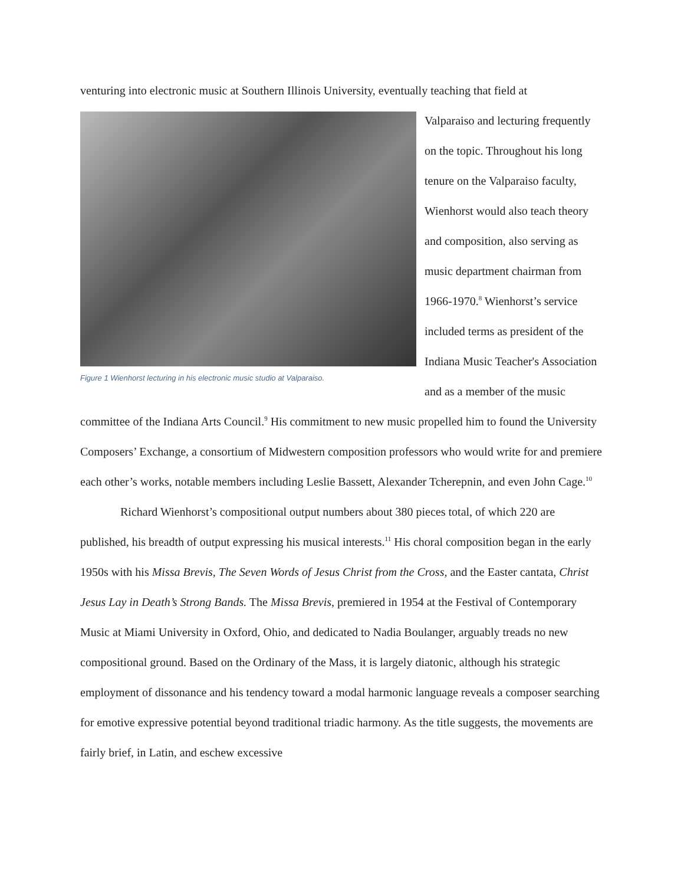venturing into electronic music at Southern Illinois University, eventually teaching that field at
Figure 1 Wienhorst lecturing in his electronic music studio at Valparaiso.
Valparaiso and lecturing frequently on the topic. Throughout his long tenure on the Valparaiso faculty, Wienhorst would also teach theory and composition, also serving as music department chairman from 1966-1970.<sup>8</sup> Wienhorst’s service included terms as president of the Indiana Music Teacher's Association and as a member of the music committee of the Indiana Arts Council.<sup>9</sup> His commitment to new music propelled him to found the University Composers’ Exchange, a consortium of Midwestern composition professors who would write for and premiere each other’s works, notable members including Leslie Bassett, Alexander Tcherepnin, and even John Cage.<sup>10</sup>
Richard Wienhorst’s compositional output numbers about 380 pieces total, of which 220 are published, his breadth of output expressing his musical interests.<sup>11</sup> His choral composition began in the early 1950s with his Missa Brevis, The Seven Words of Jesus Christ from the Cross, and the Easter cantata, Christ Jesus Lay in Death’s Strong Bands. The Missa Brevis, premiered in 1954 at the Festival of Contemporary Music at Miami University in Oxford, Ohio, and dedicated to Nadia Boulanger, arguably treads no new compositional ground. Based on the Ordinary of the Mass, it is largely diatonic, although his strategic employment of dissonance and his tendency toward a modal harmonic language reveals a composer searching for emotive expressive potential beyond traditional triadic harmony. As the title suggests, the movements are fairly brief, in Latin, and eschew excessive